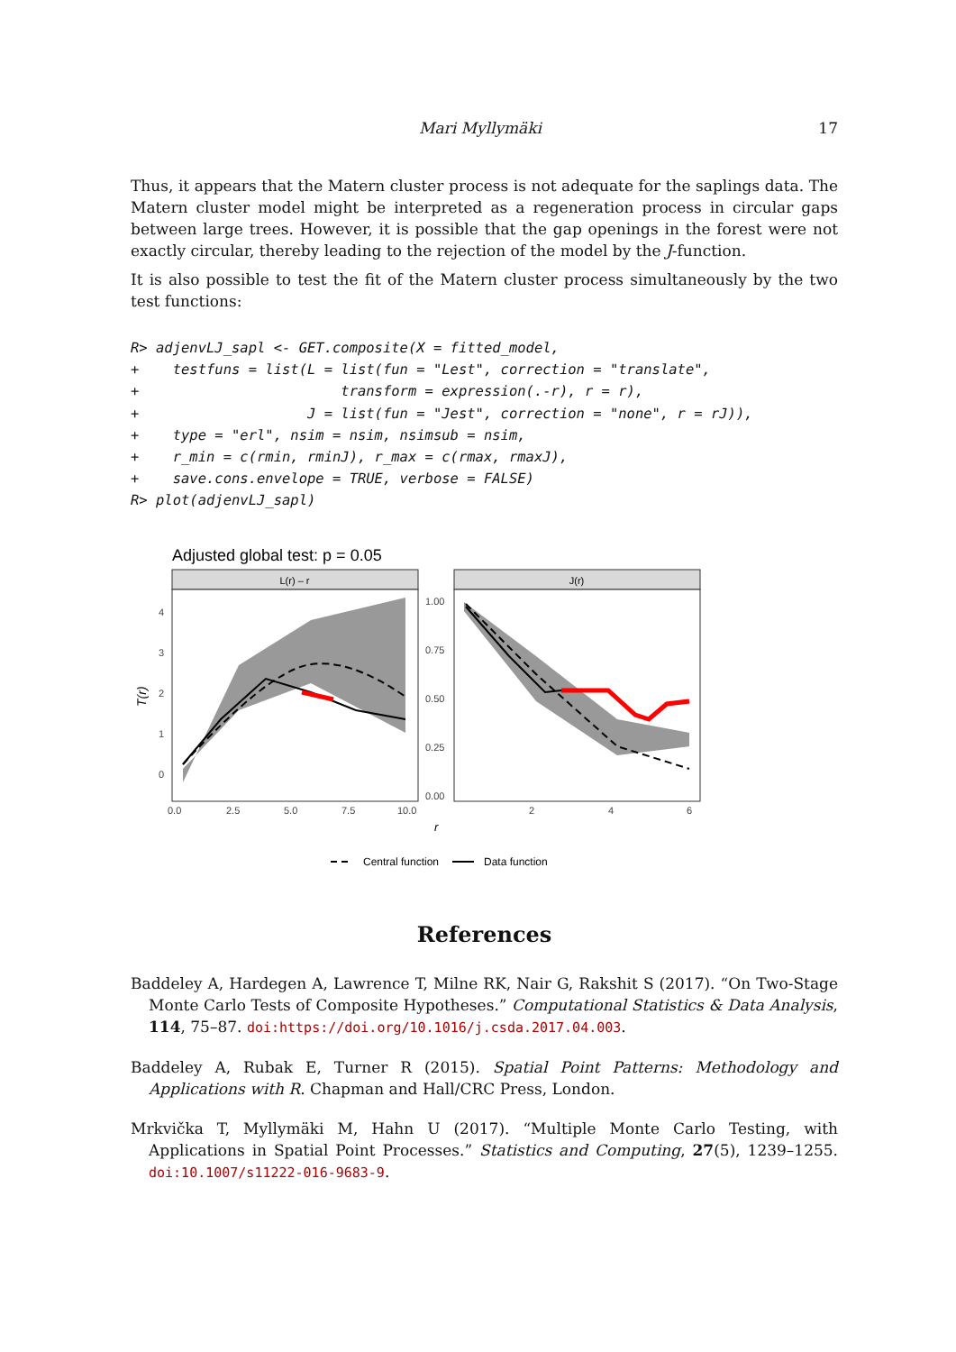Mari Myllymäki 17
Thus, it appears that the Matern cluster process is not adequate for the saplings data. The Matern cluster model might be interpreted as a regeneration process in circular gaps between large trees. However, it is possible that the gap openings in the forest were not exactly circular, thereby leading to the rejection of the model by the J-function.
It is also possible to test the fit of the Matern cluster process simultaneously by the two test functions:
R> adjenvLJ_sapl <- GET.composite(X = fitted_model,
+    testfuns = list(L = list(fun = "Lest", correction = "translate",
+                        transform = expression(.-r), r = r),
+                    J = list(fun = "Jest", correction = "none", r = rJ)),
+    type = "erl", nsim = nsim, nsimsub = nsim,
+    r_min = c(rmin, rminJ), r_max = c(rmax, rmaxJ),
+    save.cons.envelope = TRUE, verbose = FALSE)
R> plot(adjenvLJ_sapl)
Adjusted global test: p = 0.05
L(r) – r
J(r)
T(r)
4
3
2
1
0
1.00
0.75
0.50
0.25
0.00
0.0
2.5
5.0
7.5
10.0
2
4
6
r
Central function
Data function
References
Baddeley A, Hardegen A, Lawrence T, Milne RK, Nair G, Rakshit S (2017). “On Two-Stage Monte Carlo Tests of Composite Hypotheses.” Computational Statistics & Data Analysis, 114, 75–87. doi:https://doi.org/10.1016/j.csda.2017.04.003.
Baddeley A, Rubak E, Turner R (2015). Spatial Point Patterns: Methodology and Applications with R. Chapman and Hall/CRC Press, London.
Mrkvička T, Myllymäki M, Hahn U (2017). “Multiple Monte Carlo Testing, with Applications in Spatial Point Processes.” Statistics and Computing, 27(5), 1239–1255. doi:10.1007/s11222-016-9683-9.